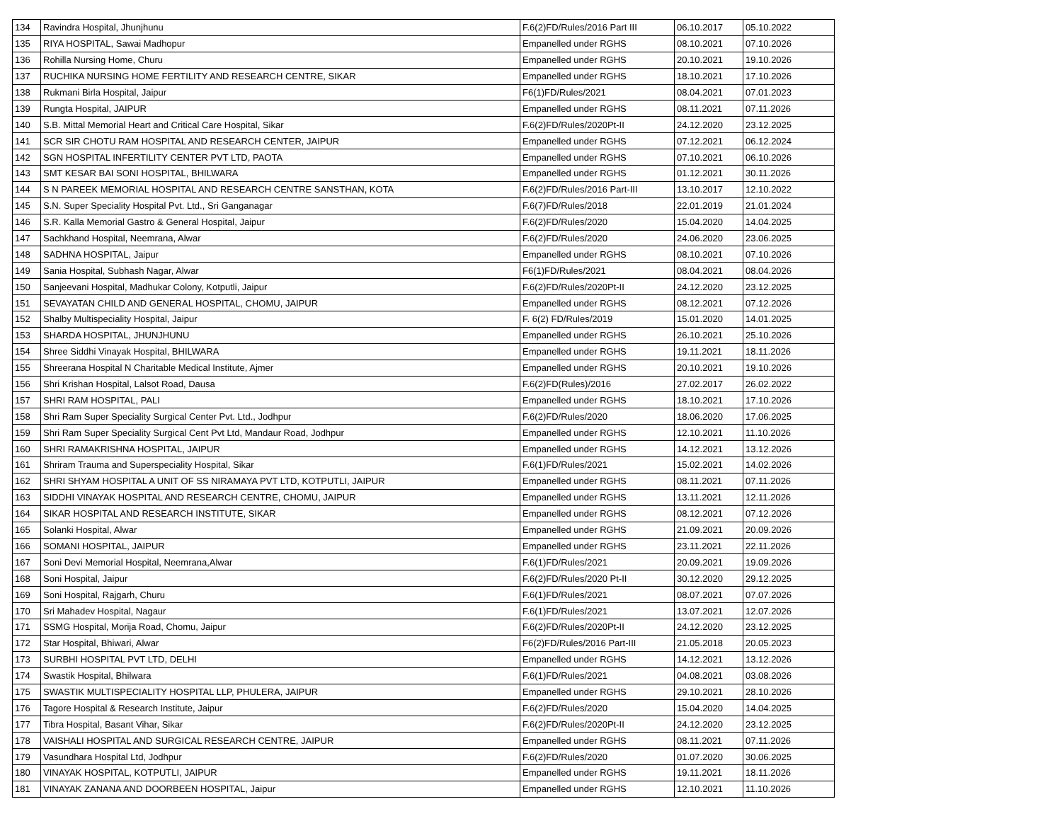| 134 | Ravindra Hospital, Jhunjhunu | F.6(2)FD/Rules/2016 Part III | 06.10.2017 | 05.10.2022 |
| 135 | RIYA HOSPITAL, Sawai Madhopur | Empanelled under RGHS | 08.10.2021 | 07.10.2026 |
| 136 | Rohilla Nursing Home, Churu | Empanelled under RGHS | 20.10.2021 | 19.10.2026 |
| 137 | RUCHIKA NURSING HOME FERTILITY AND RESEARCH CENTRE, SIKAR | Empanelled under RGHS | 18.10.2021 | 17.10.2026 |
| 138 | Rukmani Birla Hospital, Jaipur | F6(1)FD/Rules/2021 | 08.04.2021 | 07.01.2023 |
| 139 | Rungta Hospital, JAIPUR | Empanelled under RGHS | 08.11.2021 | 07.11.2026 |
| 140 | S.B. Mittal Memorial Heart and Critical Care Hospital, Sikar | F.6(2)FD/Rules/2020Pt-II | 24.12.2020 | 23.12.2025 |
| 141 | SCR SIR CHOTU RAM HOSPITAL AND RESEARCH CENTER, JAIPUR | Empanelled under RGHS | 07.12.2021 | 06.12.2024 |
| 142 | SGN HOSPITAL INFERTILITY CENTER PVT LTD, PAOTA | Empanelled under RGHS | 07.10.2021 | 06.10.2026 |
| 143 | SMT KESAR BAI SONI HOSPITAL, BHILWARA | Empanelled under RGHS | 01.12.2021 | 30.11.2026 |
| 144 | S N PAREEK MEMORIAL HOSPITAL AND RESEARCH CENTRE SANSTHAN, KOTA | F.6(2)FD/Rules/2016 Part-III | 13.10.2017 | 12.10.2022 |
| 145 | S.N. Super Speciality Hospital Pvt. Ltd., Sri Ganganagar | F.6(7)FD/Rules/2018 | 22.01.2019 | 21.01.2024 |
| 146 | S.R. Kalla Memorial Gastro & General Hospital, Jaipur | F.6(2)FD/Rules/2020 | 15.04.2020 | 14.04.2025 |
| 147 | Sachkhand Hospital, Neemrana, Alwar | F.6(2)FD/Rules/2020 | 24.06.2020 | 23.06.2025 |
| 148 | SADHNA HOSPITAL, Jaipur | Empanelled under RGHS | 08.10.2021 | 07.10.2026 |
| 149 | Sania Hospital, Subhash Nagar, Alwar | F6(1)FD/Rules/2021 | 08.04.2021 | 08.04.2026 |
| 150 | Sanjeevani Hospital, Madhukar Colony, Kotputli, Jaipur | F.6(2)FD/Rules/2020Pt-II | 24.12.2020 | 23.12.2025 |
| 151 | SEVAYATAN CHILD AND GENERAL HOSPITAL, CHOMU, JAIPUR | Empanelled under RGHS | 08.12.2021 | 07.12.2026 |
| 152 | Shalby Multispeciality Hospital, Jaipur | F. 6(2) FD/Rules/2019 | 15.01.2020 | 14.01.2025 |
| 153 | SHARDA HOSPITAL, JHUNJHUNU | Empanelled under RGHS | 26.10.2021 | 25.10.2026 |
| 154 | Shree Siddhi Vinayak Hospital, BHILWARA | Empanelled under RGHS | 19.11.2021 | 18.11.2026 |
| 155 | Shreerana Hospital N Charitable Medical Institute, Ajmer | Empanelled under RGHS | 20.10.2021 | 19.10.2026 |
| 156 | Shri Krishan Hospital, Lalsot Road, Dausa | F.6(2)FD(Rules)/2016 | 27.02.2017 | 26.02.2022 |
| 157 | SHRI RAM HOSPITAL, PALI | Empanelled under RGHS | 18.10.2021 | 17.10.2026 |
| 158 | Shri Ram Super Speciality Surgical Center Pvt. Ltd., Jodhpur | F.6(2)FD/Rules/2020 | 18.06.2020 | 17.06.2025 |
| 159 | Shri Ram Super Speciality Surgical Cent Pvt Ltd, Mandaur Road, Jodhpur | Empanelled under RGHS | 12.10.2021 | 11.10.2026 |
| 160 | SHRI RAMAKRISHNA HOSPITAL, JAIPUR | Empanelled under RGHS | 14.12.2021 | 13.12.2026 |
| 161 | Shriram Trauma and Superspeciality Hospital, Sikar | F.6(1)FD/Rules/2021 | 15.02.2021 | 14.02.2026 |
| 162 | SHRI SHYAM HOSPITAL A UNIT OF SS NIRAMAYA PVT LTD, KOTPUTLI, JAIPUR | Empanelled under RGHS | 08.11.2021 | 07.11.2026 |
| 163 | SIDDHI VINAYAK HOSPITAL AND RESEARCH CENTRE, CHOMU, JAIPUR | Empanelled under RGHS | 13.11.2021 | 12.11.2026 |
| 164 | SIKAR HOSPITAL AND RESEARCH INSTITUTE, SIKAR | Empanelled under RGHS | 08.12.2021 | 07.12.2026 |
| 165 | Solanki Hospital, Alwar | Empanelled under RGHS | 21.09.2021 | 20.09.2026 |
| 166 | SOMANI HOSPITAL, JAIPUR | Empanelled under RGHS | 23.11.2021 | 22.11.2026 |
| 167 | Soni Devi Memorial Hospital, Neemrana,Alwar | F.6(1)FD/Rules/2021 | 20.09.2021 | 19.09.2026 |
| 168 | Soni Hospital, Jaipur | F.6(2)FD/Rules/2020 Pt-II | 30.12.2020 | 29.12.2025 |
| 169 | Soni Hospital, Rajgarh, Churu | F.6(1)FD/Rules/2021 | 08.07.2021 | 07.07.2026 |
| 170 | Sri Mahadev Hospital, Nagaur | F.6(1)FD/Rules/2021 | 13.07.2021 | 12.07.2026 |
| 171 | SSMG Hospital, Morija Road, Chomu, Jaipur | F.6(2)FD/Rules/2020Pt-II | 24.12.2020 | 23.12.2025 |
| 172 | Star Hospital, Bhiwari, Alwar | F6(2)FD/Rules/2016 Part-III | 21.05.2018 | 20.05.2023 |
| 173 | SURBHI HOSPITAL PVT LTD, DELHI | Empanelled under RGHS | 14.12.2021 | 13.12.2026 |
| 174 | Swastik Hospital, Bhilwara | F.6(1)FD/Rules/2021 | 04.08.2021 | 03.08.2026 |
| 175 | SWASTIK MULTISPECIALITY HOSPITAL LLP, PHULERA, JAIPUR | Empanelled under RGHS | 29.10.2021 | 28.10.2026 |
| 176 | Tagore Hospital & Research Institute, Jaipur | F.6(2)FD/Rules/2020 | 15.04.2020 | 14.04.2025 |
| 177 | Tibra Hospital, Basant Vihar, Sikar | F.6(2)FD/Rules/2020Pt-II | 24.12.2020 | 23.12.2025 |
| 178 | VAISHALI HOSPITAL AND SURGICAL RESEARCH CENTRE, JAIPUR | Empanelled under RGHS | 08.11.2021 | 07.11.2026 |
| 179 | Vasundhara Hospital Ltd, Jodhpur | F.6(2)FD/Rules/2020 | 01.07.2020 | 30.06.2025 |
| 180 | VINAYAK HOSPITAL, KOTPUTLI, JAIPUR | Empanelled under RGHS | 19.11.2021 | 18.11.2026 |
| 181 | VINAYAK ZANANA AND DOORBEEN HOSPITAL, Jaipur | Empanelled under RGHS | 12.10.2021 | 11.10.2026 |